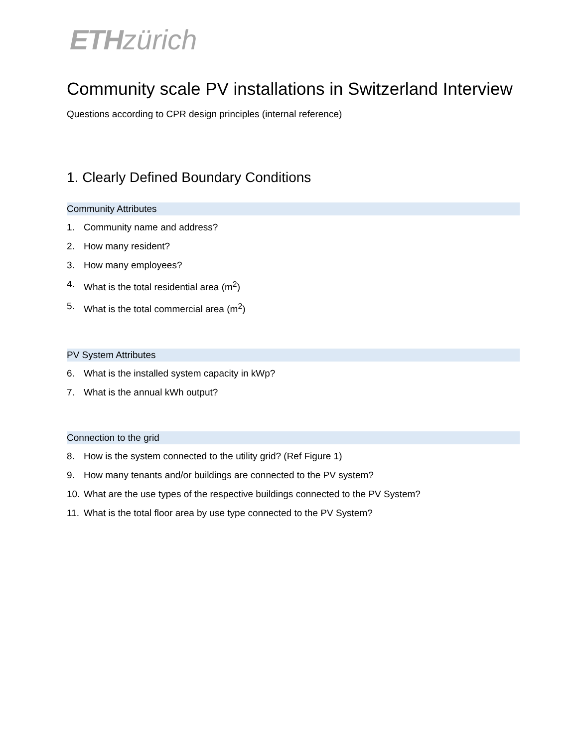ETHzürich
Community scale PV installations in Switzerland Interview
Questions according to CPR design principles (internal reference)
1. Clearly Defined Boundary Conditions
Community Attributes
1. Community name and address?
2. How many resident?
3. How many employees?
4. What is the total residential area (m<sup>2</sup>)
5. What is the total commercial area (m<sup>2</sup>)
PV System Attributes
6. What is the installed system capacity in kWp?
7. What is the annual kWh output?
Connection to the grid
8. How is the system connected to the utility grid? (Ref Figure 1)
9. How many tenants and/or buildings are connected to the PV system?
10. What are the use types of the respective buildings connected to the PV System?
11. What is the total floor area by use type connected to the PV System?